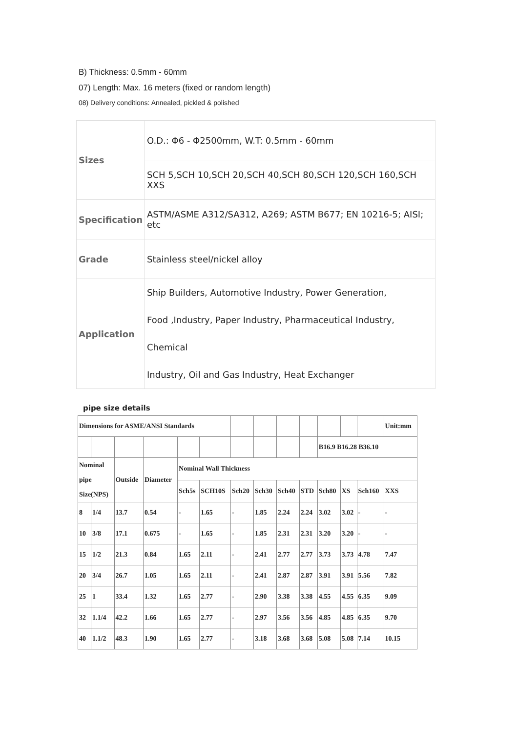B) Thickness: 0.5mm - 60mm
07) Length: Max. 16 meters (fixed or random length)
08) Delivery conditions: Annealed, pickled & polished
| Sizes | O.D.: Φ6 - Φ2500mm, W.T: 0.5mm - 60mm |
| | SCH 5,SCH 10,SCH 20,SCH 40,SCH 80,SCH 120,SCH 160,SCH XXS |
| Specification | ASTM/ASME A312/SA312, A269; ASTM B677; EN 10216-5; AISI; etc |
| Grade | Stainless steel/nickel alloy |
| Application | Ship Builders, Automotive Industry, Power Generation, Food ,Industry, Paper Industry, Pharmaceutical Industry, Chemical Industry, Oil and Gas Industry, Heat Exchanger |
pipe size details
| Dimensions for ASME/ANSI Standards | | | | | | | | | | | | | Unit:mm |
| | | | | | | | | | | B16.9 B16.28 B36.10 | | | |
| Nominal pipe Size(NPS) | | Outside | Diameter | Nominal Wall Thickness | | | | | | | | | |
| | | | | Sch5s | SCH10S | Sch20 | Sch30 | Sch40 | STD | Sch80 | XS | Sch160 | XXS |
| 8 | 1/4 | 13.7 | 0.54 | - | 1.65 | - | 1.85 | 2.24 | 2.24 | 3.02 | 3.02 | - | - |
| 10 | 3/8 | 17.1 | 0.675 | - | 1.65 | - | 1.85 | 2.31 | 2.31 | 3.20 | 3.20 | - | - |
| 15 | 1/2 | 21.3 | 0.84 | 1.65 | 2.11 | - | 2.41 | 2.77 | 2.77 | 3.73 | 3.73 | 4.78 | 7.47 |
| 20 | 3/4 | 26.7 | 1.05 | 1.65 | 2.11 | - | 2.41 | 2.87 | 2.87 | 3.91 | 3.91 | 5.56 | 7.82 |
| 25 | 1 | 33.4 | 1.32 | 1.65 | 2.77 | - | 2.90 | 3.38 | 3.38 | 4.55 | 4.55 | 6.35 | 9.09 |
| 32 | 1.1/4 | 42.2 | 1.66 | 1.65 | 2.77 | - | 2.97 | 3.56 | 3.56 | 4.85 | 4.85 | 6.35 | 9.70 |
| 40 | 1.1/2 | 48.3 | 1.90 | 1.65 | 2.77 | - | 3.18 | 3.68 | 3.68 | 5.08 | 5.08 | 7.14 | 10.15 |